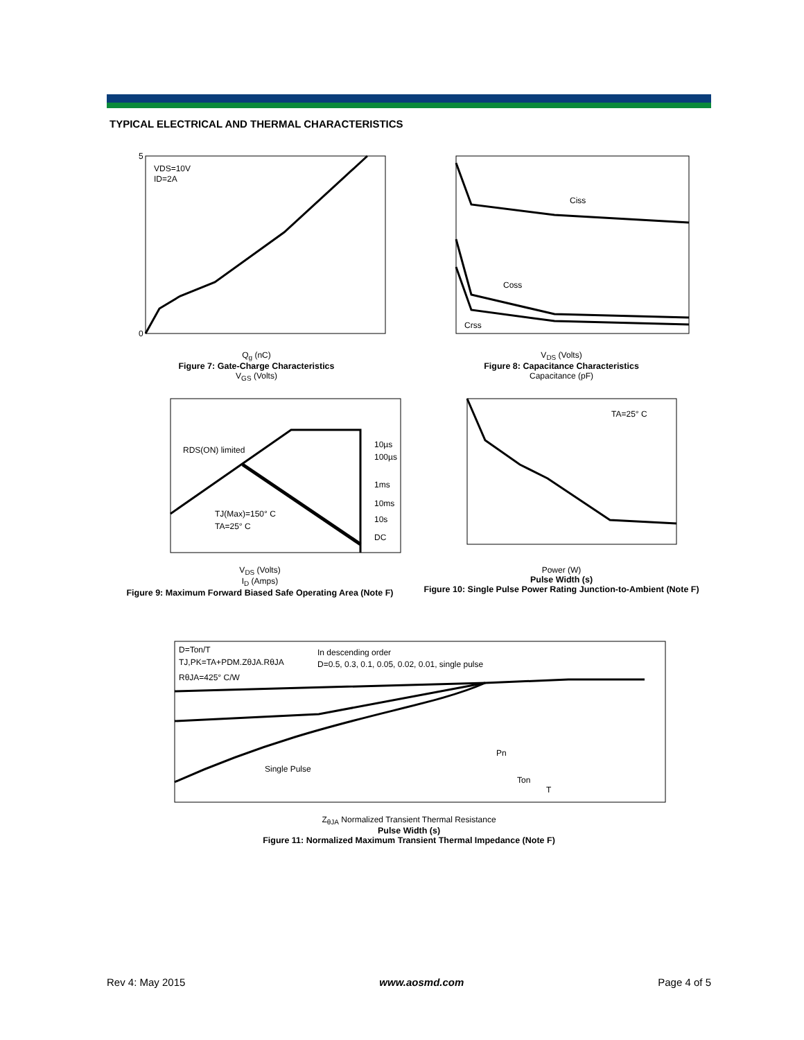TYPICAL ELECTRICAL AND THERMAL CHARACTERISTICS
VDS=10V
ID=2A
0
5
Q<sub>g</sub> (nC)
Figure 7: Gate-Charge Characteristics
V<sub>GS</sub> (Volts)
Ciss
Coss
Crss
V<sub>DS</sub> (Volts)
Figure 8: Capacitance Characteristics
Capacitance (pF)
RDS(ON) limited
TJ(Max)=150° C
TA=25° C
10µs
100µs
1ms
10ms
10s
DC
V<sub>DS</sub> (Volts)
I<sub>D</sub> (Amps)
Figure 9: Maximum Forward Biased Safe Operating Area (Note F)
TA=25° C
Power (W)
Pulse Width (s)
Figure 10: Single Pulse Power Rating Junction-to-Ambient (Note F)
D=Ton/T
TJ,PK=TA+PDM.ZθJA.RθJA
RθJA=425° C/W
In descending order
D=0.5, 0.3, 0.1, 0.05, 0.02, 0.01, single pulse
Single Pulse
Pn
Ton
T
Z<sub>θJA</sub> Normalized Transient Thermal Resistance
Pulse Width (s)
Figure 11: Normalized Maximum Transient Thermal Impedance (Note F)
Rev 4: May 2015 www.aosmd.com Page 4 of 5